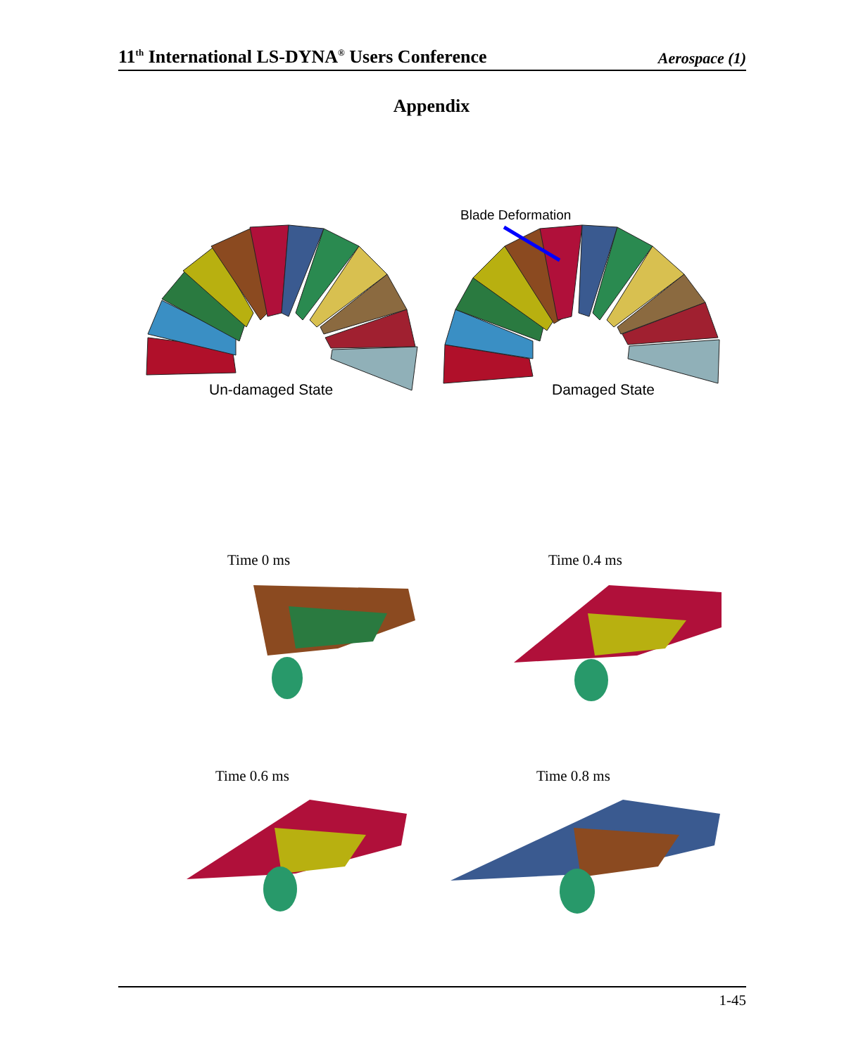11<sup>th</sup> International LS-DYNA<sup>®</sup> Users Conference Aerospace (1)
Appendix
Blade Deformation
Un-damaged State Damaged State
Time 0 ms Time 0.4 ms
Time 0.6 ms Time 0.8 ms
1-45